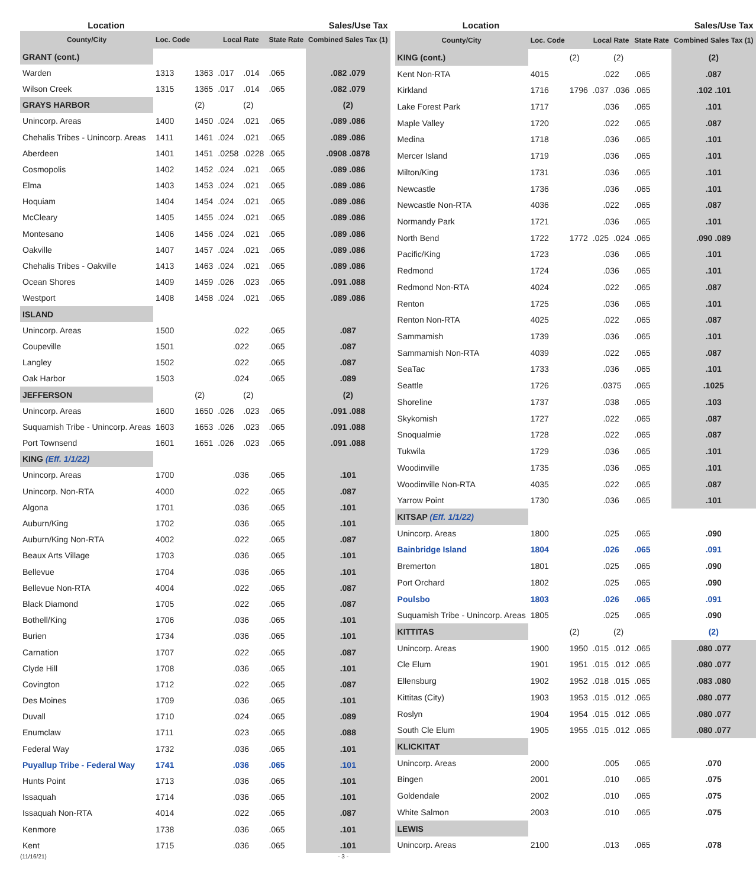| Location | | Sales/Use Tax | | | | |
| --- | --- | --- | --- | --- | --- | --- |
| County/City | Loc. Code | | Local Rate | | State Rate | Combined Sales Tax (1) |
| GRANT (cont.) | | | | | | |
| Warden | 1313 | 1363 | .017 | .014 | .065 | .082 .079 |
| Wilson Creek | 1315 | 1365 | .017 | .014 | .065 | .082 .079 |
| GRAYS HARBOR | | (2) | | (2) | | (2) |
| Unincorp. Areas | 1400 | 1450 | .024 | .021 | .065 | .089 .086 |
| Chehalis Tribes - Unincorp. Areas | 1411 | 1461 | .024 | .021 | .065 | .089 .086 |
| Aberdeen | 1401 | 1451 | .0258 | .0228 | .065 | .0908 .0878 |
| Cosmopolis | 1402 | 1452 | .024 | .021 | .065 | .089 .086 |
| Elma | 1403 | 1453 | .024 | .021 | .065 | .089 .086 |
| Hoquiam | 1404 | 1454 | .024 | .021 | .065 | .089 .086 |
| McCleary | 1405 | 1455 | .024 | .021 | .065 | .089 .086 |
| Montesano | 1406 | 1456 | .024 | .021 | .065 | .089 .086 |
| Oakville | 1407 | 1457 | .024 | .021 | .065 | .089 .086 |
| Chehalis Tribes - Oakville | 1413 | 1463 | .024 | .021 | .065 | .089 .086 |
| Ocean Shores | 1409 | 1459 | .026 | .023 | .065 | .091 .088 |
| Westport | 1408 | 1458 | .024 | .021 | .065 | .089 .086 |
| ISLAND | | | | | | |
| Unincorp. Areas | 1500 | | .022 | | .065 | .087 |
| Coupeville | 1501 | | .022 | | .065 | .087 |
| Langley | 1502 | | .022 | | .065 | .087 |
| Oak Harbor | 1503 | | .024 | | .065 | .089 |
| JEFFERSON | | (2) | | (2) | | (2) |
| Unincorp. Areas | 1600 | 1650 | .026 | .023 | .065 | .091 .088 |
| Suquamish Tribe - Unincorp. Areas | 1603 | 1653 | .026 | .023 | .065 | .091 .088 |
| Port Townsend | 1601 | 1651 | .026 | .023 | .065 | .091 .088 |
| KING (Eff. 1/1/22) | | | | | | |
| Unincorp. Areas | 1700 | | .036 | | .065 | .101 |
| Unincorp. Non-RTA | 4000 | | .022 | | .065 | .087 |
| Algona | 1701 | | .036 | | .065 | .101 |
| Auburn/King | 1702 | | .036 | | .065 | .101 |
| Auburn/King Non-RTA | 4002 | | .022 | | .065 | .087 |
| Beaux Arts Village | 1703 | | .036 | | .065 | .101 |
| Bellevue | 1704 | | .036 | | .065 | .101 |
| Bellevue Non-RTA | 4004 | | .022 | | .065 | .087 |
| Black Diamond | 1705 | | .022 | | .065 | .087 |
| Bothell/King | 1706 | | .036 | | .065 | .101 |
| Burien | 1734 | | .036 | | .065 | .101 |
| Carnation | 1707 | | .022 | | .065 | .087 |
| Clyde Hill | 1708 | | .036 | | .065 | .101 |
| Covington | 1712 | | .022 | | .065 | .087 |
| Des Moines | 1709 | | .036 | | .065 | .101 |
| Duvall | 1710 | | .024 | | .065 | .089 |
| Enumclaw | 1711 | | .023 | | .065 | .088 |
| Federal Way | 1732 | | .036 | | .065 | .101 |
| Puyallup Tribe - Federal Way | 1741 | | .036 | | .065 | .101 |
| Hunts Point | 1713 | | .036 | | .065 | .101 |
| Issaquah | 1714 | | .036 | | .065 | .101 |
| Issaquah Non-RTA | 4014 | | .022 | | .065 | .087 |
| Kenmore | 1738 | | .036 | | .065 | .101 |
| Kent | 1715 | | .036 | | .065 | .101 |
| Location | | Sales/Use Tax | | | | |
| --- | --- | --- | --- | --- | --- | --- |
| County/City | Loc. Code | | Local Rate | | State Rate | Combined Sales Tax (1) |
| KING (cont.) | | (2) | | (2) | | (2) |
| Kent Non-RTA | 4015 | | .022 | | .065 | .087 |
| Kirkland | 1716 | 1796 | .037 | .036 | .065 | .102 .101 |
| Lake Forest Park | 1717 | | .036 | | .065 | .101 |
| Maple Valley | 1720 | | .022 | | .065 | .087 |
| Medina | 1718 | | .036 | | .065 | .101 |
| Mercer Island | 1719 | | .036 | | .065 | .101 |
| Milton/King | 1731 | | .036 | | .065 | .101 |
| Newcastle | 1736 | | .036 | | .065 | .101 |
| Newcastle Non-RTA | 4036 | | .022 | | .065 | .087 |
| Normandy Park | 1721 | | .036 | | .065 | .101 |
| North Bend | 1722 | 1772 | .025 | .024 | .065 | .090 .089 |
| Pacific/King | 1723 | | .036 | | .065 | .101 |
| Redmond | 1724 | | .036 | | .065 | .101 |
| Redmond Non-RTA | 4024 | | .022 | | .065 | .087 |
| Renton | 1725 | | .036 | | .065 | .101 |
| Renton Non-RTA | 4025 | | .022 | | .065 | .087 |
| Sammamish | 1739 | | .036 | | .065 | .101 |
| Sammamish Non-RTA | 4039 | | .022 | | .065 | .087 |
| SeaTac | 1733 | | .036 | | .065 | .101 |
| Seattle | 1726 | | .0375 | | .065 | .1025 |
| Shoreline | 1737 | | .038 | | .065 | .103 |
| Skykomish | 1727 | | .022 | | .065 | .087 |
| Snoqualmie | 1728 | | .022 | | .065 | .087 |
| Tukwila | 1729 | | .036 | | .065 | .101 |
| Woodinville | 1735 | | .036 | | .065 | .101 |
| Woodinville Non-RTA | 4035 | | .022 | | .065 | .087 |
| Yarrow Point | 1730 | | .036 | | .065 | .101 |
| KITSAP (Eff. 1/1/22) | | | | | | |
| Unincorp. Areas | 1800 | | .025 | | .065 | .090 |
| Bainbridge Island | 1804 | | .026 | | .065 | .091 |
| Bremerton | 1801 | | .025 | | .065 | .090 |
| Port Orchard | 1802 | | .025 | | .065 | .090 |
| Poulsbo | 1803 | | .026 | | .065 | .091 |
| Suquamish Tribe - Unincorp. Areas | 1805 | | .025 | | .065 | .090 |
| KITTITAS | | (2) | | (2) | | (2) |
| Unincorp. Areas | 1900 | 1950 | .015 | .012 | .065 | .080 .077 |
| Cle Elum | 1901 | 1951 | .015 | .012 | .065 | .080 .077 |
| Ellensburg | 1902 | 1952 | .018 | .015 | .065 | .083 .080 |
| Kittitas (City) | 1903 | 1953 | .015 | .012 | .065 | .080 .077 |
| Roslyn | 1904 | 1954 | .015 | .012 | .065 | .080 .077 |
| South Cle Elum | 1905 | 1955 | .015 | .012 | .065 | .080 .077 |
| KLICKITAT | | | | | | |
| Unincorp. Areas | 2000 | | .005 | | .065 | .070 |
| Bingen | 2001 | | .010 | | .065 | .075 |
| Goldendale | 2002 | | .010 | | .065 | .075 |
| White Salmon | 2003 | | .010 | | .065 | .075 |
| LEWIS | | | | | | |
| Unincorp. Areas | 2100 | | .013 | | .065 | .078 |
(11/16/21) - 3 -